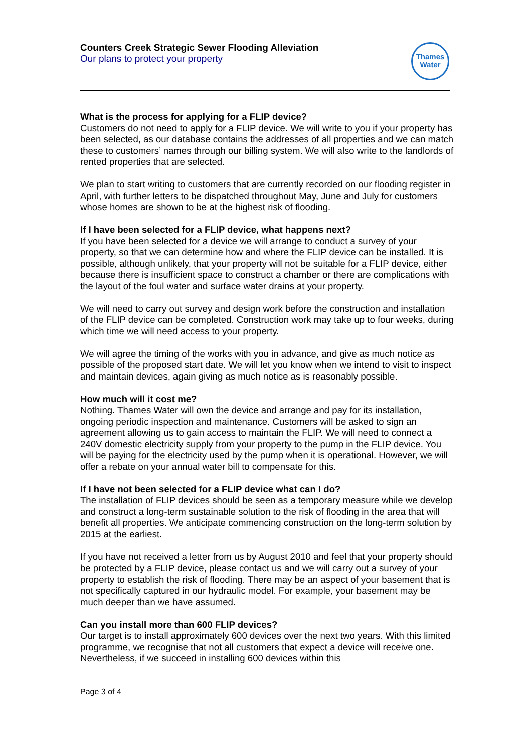Counters Creek Strategic Sewer Flooding Alleviation
Our plans to protect your property
Thames
Water
What is the process for applying for a FLIP device?
Customers do not need to apply for a FLIP device. We will write to you if your property has been selected, as our database contains the addresses of all properties and we can match these to customers’ names through our billing system. We will also write to the landlords of rented properties that are selected.
We plan to start writing to customers that are currently recorded on our flooding register in April, with further letters to be dispatched throughout May, June and July for customers whose homes are shown to be at the highest risk of flooding.
If I have been selected for a FLIP device, what happens next?
If you have been selected for a device we will arrange to conduct a survey of your property, so that we can determine how and where the FLIP device can be installed. It is possible, although unlikely, that your property will not be suitable for a FLIP device, either because there is insufficient space to construct a chamber or there are complications with the layout of the foul water and surface water drains at your property.
We will need to carry out survey and design work before the construction and installation of the FLIP device can be completed. Construction work may take up to four weeks, during which time we will need access to your property.
We will agree the timing of the works with you in advance, and give as much notice as possible of the proposed start date. We will let you know when we intend to visit to inspect and maintain devices, again giving as much notice as is reasonably possible.
How much will it cost me?
Nothing. Thames Water will own the device and arrange and pay for its installation, ongoing periodic inspection and maintenance. Customers will be asked to sign an agreement allowing us to gain access to maintain the FLIP. We will need to connect a 240V domestic electricity supply from your property to the pump in the FLIP device. You will be paying for the electricity used by the pump when it is operational. However, we will offer a rebate on your annual water bill to compensate for this.
If I have not been selected for a FLIP device what can I do?
The installation of FLIP devices should be seen as a temporary measure while we develop and construct a long-term sustainable solution to the risk of flooding in the area that will benefit all properties. We anticipate commencing construction on the long-term solution by 2015 at the earliest.
If you have not received a letter from us by August 2010 and feel that your property should be protected by a FLIP device, please contact us and we will carry out a survey of your property to establish the risk of flooding. There may be an aspect of your basement that is not specifically captured in our hydraulic model. For example, your basement may be much deeper than we have assumed.
Can you install more than 600 FLIP devices?
Our target is to install approximately 600 devices over the next two years. With this limited programme, we recognise that not all customers that expect a device will receive one. Nevertheless, if we succeed in installing 600 devices within this
Page 3 of 4